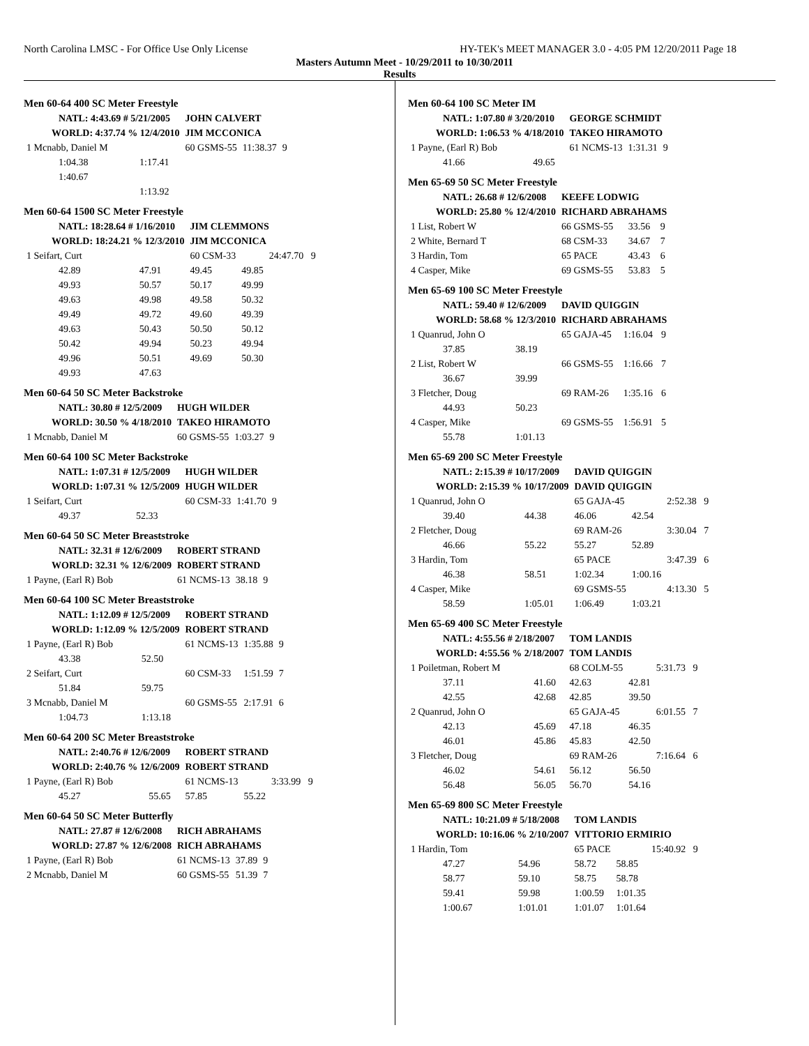North Carolina LMSC - For Office Use Only License HY-TEK's MEET MANAGER 3.0 - 4:05 PM 12/20/2011 Page 18
Masters Autumn Meet - 10/29/2011 to 10/30/2011
Results
Men 60-64 400 SC Meter Freestyle
| NATL: 4:43.69 # 5/21/2005 | | JOHN CALVERT | | |
| WORLD: 4:37.74 % 12/4/2010 | | JIM MCCONICA | | |
| 1 Mcnabb, Daniel M | | 60 GSMS-55 | 11:38.37 | 9 |
| 1:04.38 | 1:17.41 | | | |
| 1:40.67 | | | | |
| | 1:13.92 | | | |
Men 60-64 1500 SC Meter Freestyle
| NATL: 18:28.64 # 1/16/2010 | | JIM CLEMMONS | | |
| WORLD: 18:24.21 % 12/3/2010 | | JIM MCCONICA | | |
| 1 Seifart, Curt | | 60 CSM-33 | | 24:47.70 9 |
| 42.89 | 47.91 | 49.45 | 49.85 | |
| 49.93 | 50.57 | 50.17 | 49.99 | |
| 49.63 | 49.98 | 49.58 | 50.32 | |
| 49.49 | 49.72 | 49.60 | 49.39 | |
| 49.63 | 50.43 | 50.50 | 50.12 | |
| 50.42 | 49.94 | 50.23 | 49.94 | |
| 49.96 | 50.51 | 49.69 | 50.30 | |
| 49.93 | 47.63 | | | |
Men 60-64 50 SC Meter Backstroke
| NATL: 30.80 # 12/5/2009 | HUGH WILDER | | |
| WORLD: 30.50 % 4/18/2010 | TAKEO HIRAMOTO | | |
| 1 Mcnabb, Daniel M | 60 GSMS-55 | 1:03.27 | 9 |
Men 60-64 100 SC Meter Backstroke
| NATL: 1:07.31 # 12/5/2009 | | HUGH WILDER | | |
| WORLD: 1:07.31 % 12/5/2009 | | HUGH WILDER | | |
| 1 Seifart, Curt | | 60 CSM-33 | 1:41.70 | 9 |
| 49.37 | 52.33 | | | |
Men 60-64 50 SC Meter Breaststroke
| NATL: 32.31 # 12/6/2009 | ROBERT STRAND | | |
| WORLD: 32.31 % 12/6/2009 | ROBERT STRAND | | |
| 1 Payne, (Earl R) Bob | 61 NCMS-13 | 38.18 | 9 |
Men 60-64 100 SC Meter Breaststroke
| NATL: 1:12.09 # 12/5/2009 | | ROBERT STRAND | | |
| WORLD: 1:12.09 % 12/5/2009 | | ROBERT STRAND | | |
| 1 Payne, (Earl R) Bob | | 61 NCMS-13 | 1:35.88 | 9 |
| 43.38 | 52.50 | | | |
| 2 Seifart, Curt | | 60 CSM-33 | 1:51.59 | 7 |
| 51.84 | 59.75 | | | |
| 3 Mcnabb, Daniel M | | 60 GSMS-55 | 2:17.91 | 6 |
| 1:04.73 | 1:13.18 | | | |
Men 60-64 200 SC Meter Breaststroke
| NATL: 2:40.76 # 12/6/2009 | | ROBERT STRAND | | |
| WORLD: 2:40.76 % 12/6/2009 | | ROBERT STRAND | | |
| 1 Payne, (Earl R) Bob | | 61 NCMS-13 | | 3:33.99 9 |
| 45.27 | 55.65 | 57.85 | 55.22 | |
Men 60-64 50 SC Meter Butterfly
| NATL: 27.87 # 12/6/2008 | RICH ABRAHAMS | | |
| WORLD: 27.87 % 12/6/2008 | RICH ABRAHAMS | | |
| 1 Payne, (Earl R) Bob | 61 NCMS-13 | 37.89 | 9 |
| 2 Mcnabb, Daniel M | 60 GSMS-55 | 51.39 | 7 |
Men 60-64 100 SC Meter IM
| NATL: 1:07.80 # 3/20/2010 | | GEORGE SCHMIDT | | |
| WORLD: 1:06.53 % 4/18/2010 | | TAKEO HIRAMOTO | | |
| 1 Payne, (Earl R) Bob | | 61 NCMS-13 | 1:31.31 | 9 |
| 41.66 | 49.65 | | | |
Men 65-69 50 SC Meter Freestyle
| NATL: 26.68 # 12/6/2008 | KEEFE LODWIG | | |
| WORLD: 25.80 % 12/4/2010 | RICHARD ABRAHAMS | | |
| 1 List, Robert W | 66 GSMS-55 | 33.56 | 9 |
| 2 White, Bernard T | 68 CSM-33 | 34.67 | 7 |
| 3 Hardin, Tom | 65 PACE | 43.43 | 6 |
| 4 Casper, Mike | 69 GSMS-55 | 53.83 | 5 |
Men 65-69 100 SC Meter Freestyle
| NATL: 59.40 # 12/6/2009 | | DAVID QUIGGIN | | |
| WORLD: 58.68 % 12/3/2010 | | RICHARD ABRAHAMS | | |
| 1 Quanrud, John O | | 65 GAJA-45 | 1:16.04 | 9 |
| 37.85 | 38.19 | | | |
| 2 List, Robert W | | 66 GSMS-55 | 1:16.66 | 7 |
| 36.67 | 39.99 | | | |
| 3 Fletcher, Doug | | 69 RAM-26 | 1:35.16 | 6 |
| 44.93 | 50.23 | | | |
| 4 Casper, Mike | | 69 GSMS-55 | 1:56.91 | 5 |
| 55.78 | 1:01.13 | | | |
Men 65-69 200 SC Meter Freestyle
| NATL: 2:15.39 # 10/17/2009 | | DAVID QUIGGIN | | |
| WORLD: 2:15.39 % 10/17/2009 | | DAVID QUIGGIN | | |
| 1 Quanrud, John O | | 65 GAJA-45 | | 2:52.38 9 |
| 39.40 | 44.38 | 46.06 | 42.54 | |
| 2 Fletcher, Doug | | 69 RAM-26 | | 3:30.04 7 |
| 46.66 | 55.22 | 55.27 | 52.89 | |
| 3 Hardin, Tom | | 65 PACE | | 3:47.39 6 |
| 46.38 | 58.51 | 1:02.34 | 1:00.16 | |
| 4 Casper, Mike | | 69 GSMS-55 | | 4:13.30 5 |
| 58.59 | 1:05.01 | 1:06.49 | 1:03.21 | |
Men 65-69 400 SC Meter Freestyle
| NATL: 4:55.56 # 2/18/2007 | | TOM LANDIS | | |
| WORLD: 4:55.56 % 2/18/2007 | | TOM LANDIS | | |
| 1 Poiletman, Robert M | | 68 COLM-55 | | 5:31.73 9 |
| 37.11 | 41.60 | 42.63 | 42.81 | |
| 42.55 | 42.68 | 42.85 | 39.50 | |
| 2 Quanrud, John O | | 65 GAJA-45 | | 6:01.55 7 |
| 42.13 | 45.69 | 47.18 | 46.35 | |
| 46.01 | 45.86 | 45.83 | 42.50 | |
| 3 Fletcher, Doug | | 69 RAM-26 | | 7:16.64 6 |
| 46.02 | 54.61 | 56.12 | 56.50 | |
| 56.48 | 56.05 | 56.70 | 54.16 | |
Men 65-69 800 SC Meter Freestyle
| NATL: 10:21.09 # 5/18/2008 | | TOM LANDIS | | |
| WORLD: 10:16.06 % 2/10/2007 | | VITTORIO ERMIRIO | | |
| 1 Hardin, Tom | | 65 PACE | | 15:40.92 9 |
| 47.27 | 54.96 | 58.72 | 58.85 | |
| 58.77 | 59.10 | 58.75 | 58.78 | |
| 59.41 | 59.98 | 1:00.59 | 1:01.35 | |
| 1:00.67 | 1:01.01 | 1:01.07 | 1:01.64 | |